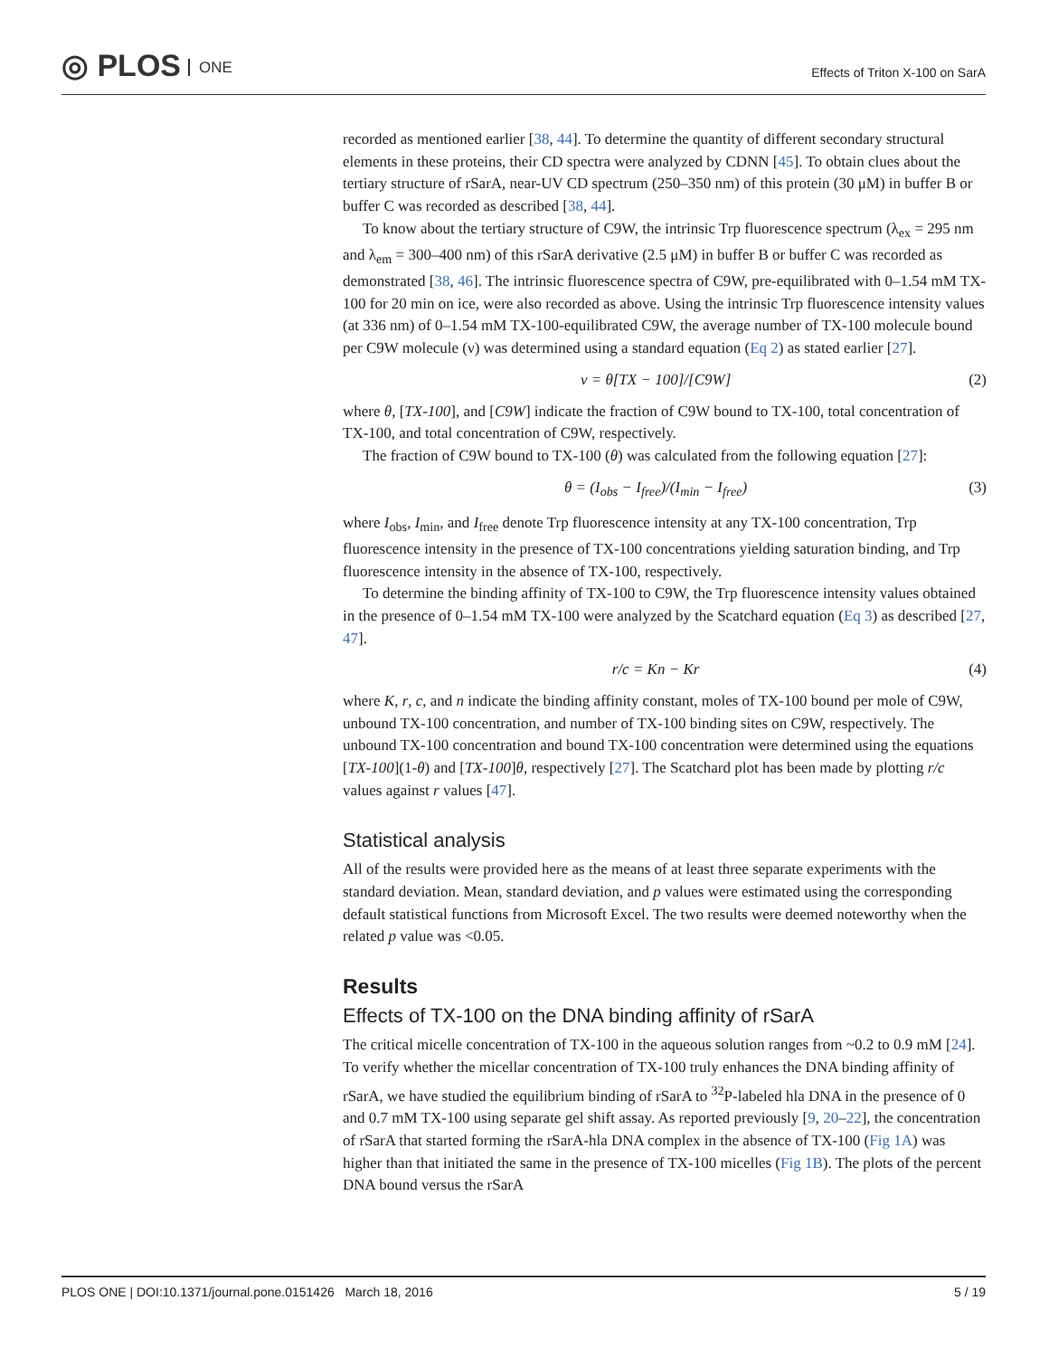◎ PLOS ONE
Effects of Triton X-100 on SarA
recorded as mentioned earlier [38, 44]. To determine the quantity of different secondary structural elements in these proteins, their CD spectra were analyzed by CDNN [45]. To obtain clues about the tertiary structure of rSarA, near-UV CD spectrum (250–350 nm) of this protein (30 μM) in buffer B or buffer C was recorded as described [38, 44].
To know about the tertiary structure of C9W, the intrinsic Trp fluorescence spectrum (λ<sub>ex</sub> = 295 nm and λ<sub>em</sub> = 300–400 nm) of this rSarA derivative (2.5 μM) in buffer B or buffer C was recorded as demonstrated [38, 46]. The intrinsic fluorescence spectra of C9W, pre-equilibrated with 0–1.54 mM TX-100 for 20 min on ice, were also recorded as above. Using the intrinsic Trp fluorescence intensity values (at 336 nm) of 0–1.54 mM TX-100-equilibrated C9W, the average number of TX-100 molecule bound per C9W molecule (ν) was determined using a standard equation (Eq 2) as stated earlier [27].
v = θ[TX − 100]/[C9W] (2)
where θ, [TX-100], and [C9W] indicate the fraction of C9W bound to TX-100, total concentration of TX-100, and total concentration of C9W, respectively.
The fraction of C9W bound to TX-100 (θ) was calculated from the following equation [27]:
θ = (I<sub>obs</sub> − I<sub>free</sub>)/(I<sub>min</sub> − I<sub>free</sub>) (3)
where I<sub>obs</sub>, I<sub>min</sub>, and I<sub>free</sub> denote Trp fluorescence intensity at any TX-100 concentration, Trp fluorescence intensity in the presence of TX-100 concentrations yielding saturation binding, and Trp fluorescence intensity in the absence of TX-100, respectively.
To determine the binding affinity of TX-100 to C9W, the Trp fluorescence intensity values obtained in the presence of 0–1.54 mM TX-100 were analyzed by the Scatchard equation (Eq 3) as described [27, 47].
r/c = Kn − Kr (4)
where K, r, c, and n indicate the binding affinity constant, moles of TX-100 bound per mole of C9W, unbound TX-100 concentration, and number of TX-100 binding sites on C9W, respectively. The unbound TX-100 concentration and bound TX-100 concentration were determined using the equations [TX-100](1-θ) and [TX-100]θ, respectively [27]. The Scatchard plot has been made by plotting r/c values against r values [47].
Statistical analysis
All of the results were provided here as the means of at least three separate experiments with the standard deviation. Mean, standard deviation, and p values were estimated using the corresponding default statistical functions from Microsoft Excel. The two results were deemed noteworthy when the related p value was <0.05.
Results
Effects of TX-100 on the DNA binding affinity of rSarA
The critical micelle concentration of TX-100 in the aqueous solution ranges from ~0.2 to 0.9 mM [24]. To verify whether the micellar concentration of TX-100 truly enhances the DNA binding affinity of rSarA, we have studied the equilibrium binding of rSarA to <sup>32</sup>P-labeled hla DNA in the presence of 0 and 0.7 mM TX-100 using separate gel shift assay. As reported previously [9, 20–22], the concentration of rSarA that started forming the rSarA-hla DNA complex in the absence of TX-100 (Fig 1A) was higher than that initiated the same in the presence of TX-100 micelles (Fig 1B). The plots of the percent DNA bound versus the rSarA
PLOS ONE | DOI:10.1371/journal.pone.0151426 March 18, 2016 5 / 19